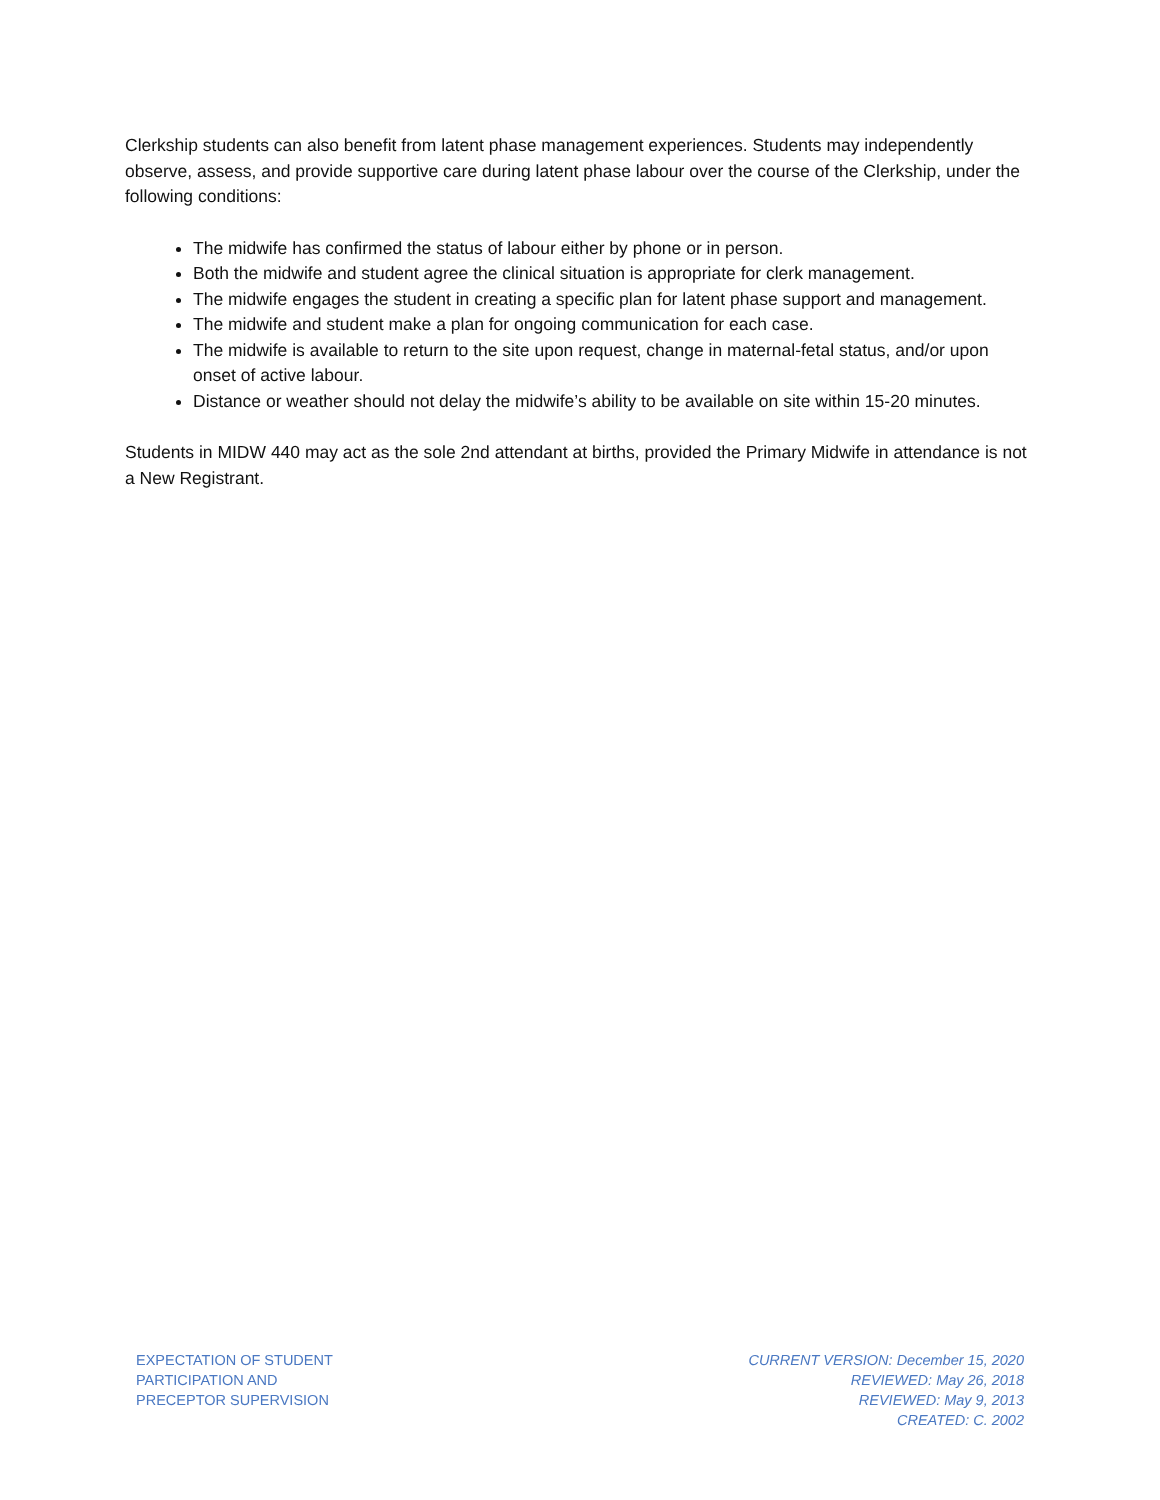Clerkship students can also benefit from latent phase management experiences. Students may independently observe, assess, and provide supportive care during latent phase labour over the course of the Clerkship, under the following conditions:
The midwife has confirmed the status of labour either by phone or in person.
Both the midwife and student agree the clinical situation is appropriate for clerk management.
The midwife engages the student in creating a specific plan for latent phase support and management.
The midwife and student make a plan for ongoing communication for each case.
The midwife is available to return to the site upon request, change in maternal-fetal status, and/or upon onset of active labour.
Distance or weather should not delay the midwife’s ability to be available on site within 15-20 minutes.
Students in MIDW 440 may act as the sole 2nd attendant at births, provided the Primary Midwife in attendance is not a New Registrant.
EXPECTATION OF STUDENT
PARTICIPATION AND
PRECEPTOR SUPERVISION
CURRENT VERSION: December 15, 2020
REVIEWED: May 26, 2018
REVIEWED: May 9, 2013
CREATED: C. 2002